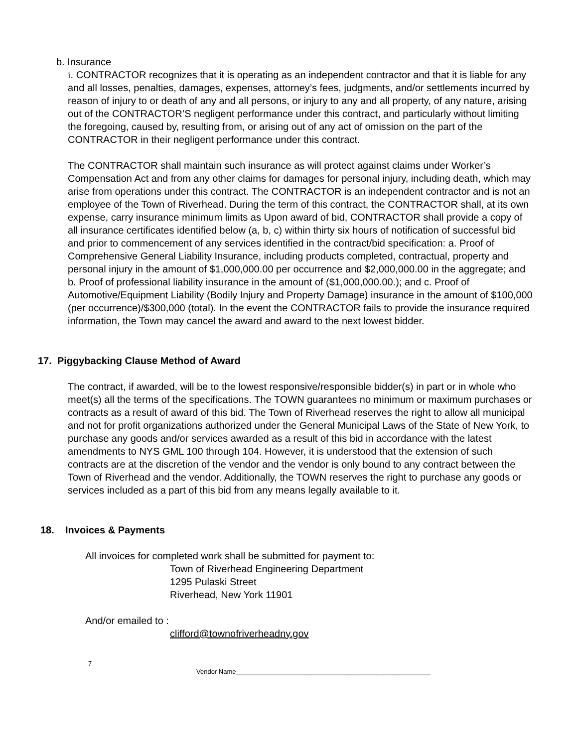b. Insurance
i. CONTRACTOR recognizes that it is operating as an independent contractor and that it is liable for any and all losses, penalties, damages, expenses, attorney’s fees, judgments, and/or settlements incurred by reason of injury to or death of any and all persons, or injury to any and all property, of any nature, arising out of the CONTRACTOR’S negligent performance under this contract, and particularly without limiting the foregoing, caused by, resulting from, or arising out of any act of omission on the part of the CONTRACTOR in their negligent performance under this contract.
The CONTRACTOR shall maintain such insurance as will protect against claims under Worker’s Compensation Act and from any other claims for damages for personal injury, including death, which may arise from operations under this contract. The CONTRACTOR is an independent contractor and is not an employee of the Town of Riverhead. During the term of this contract, the CONTRACTOR shall, at its own expense, carry insurance minimum limits as Upon award of bid, CONTRACTOR shall provide a copy of all insurance certificates identified below (a, b, c) within thirty six hours of notification of successful bid and prior to commencement of any services identified in the contract/bid specification: a. Proof of Comprehensive General Liability Insurance, including products completed, contractual, property and personal injury in the amount of $1,000,000.00 per occurrence and $2,000,000.00 in the aggregate; and b. Proof of professional liability insurance in the amount of ($1,000,000.00.); and c. Proof of Automotive/Equipment Liability (Bodily Injury and Property Damage) insurance in the amount of $100,000 (per occurrence)/$300,000 (total). In the event the CONTRACTOR fails to provide the insurance required information, the Town may cancel the award and award to the next lowest bidder.
17. Piggybacking Clause Method of Award
The contract, if awarded, will be to the lowest responsive/responsible bidder(s) in part or in whole who meet(s) all the terms of the specifications. The TOWN guarantees no minimum or maximum purchases or contracts as a result of award of this bid. The Town of Riverhead reserves the right to allow all municipal and not for profit organizations authorized under the General Municipal Laws of the State of New York, to purchase any goods and/or services awarded as a result of this bid in accordance with the latest amendments to NYS GML 100 through 104. However, it is understood that the extension of such contracts are at the discretion of the vendor and the vendor is only bound to any contract between the Town of Riverhead and the vendor. Additionally, the TOWN reserves the right to purchase any goods or services included as a part of this bid from any means legally available to it.
18. Invoices & Payments
All invoices for completed work shall be submitted for payment to:
Town of Riverhead Engineering Department
1295 Pulaski Street
Riverhead, New York 11901
And/or emailed to :
clifford@townofriverheadny.gov
7
Vendor Name______________________________________________________